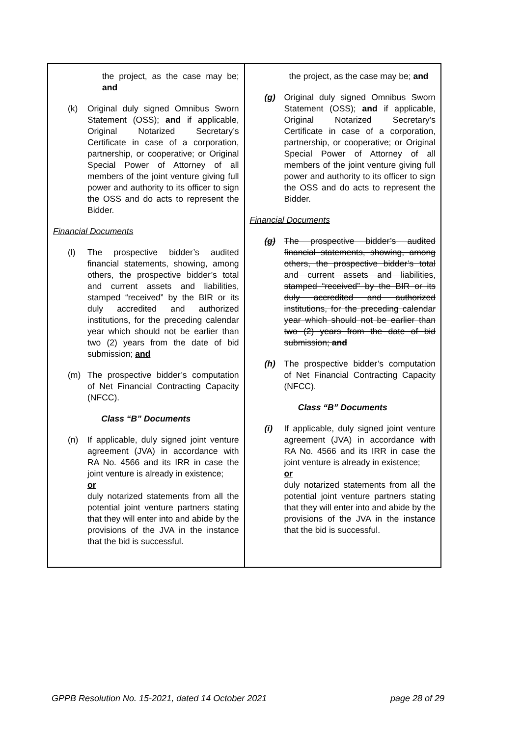| the project, as the case may be; and (k) Original duly signed Omnibus Sworn Statement (OSS); and if applicable, Original Notarized Secretary’s Certificate in case of a corporation, partnership, or cooperative; or Original Special Power of Attorney of all members of the joint venture giving full power and authority to its officer to sign the OSS and do acts to represent the Bidder. Financial Documents (l) The prospective bidder’s audited financial statements, showing, among others, the prospective bidder’s total and current assets and liabilities, stamped “received” by the BIR or its duly accredited and authorized institutions, for the preceding calendar year which should not be earlier than two (2) years from the date of bid submission; and (m) The prospective bidder’s computation of Net Financial Contracting Capacity (NFCC). Class “B” Documents (n) If applicable, duly signed joint venture agreement (JVA) in accordance with RA No. 4566 and its IRR in case the joint venture is already in existence; or duly notarized statements from all the potential joint venture partners stating that they will enter into and abide by the provisions of the JVA in the instance that the bid is successful. | the project, as the case may be; and (g) Original duly signed Omnibus Sworn Statement (OSS); and if applicable, Original Notarized Secretary’s Certificate in case of a corporation, partnership, or cooperative; or Original Special Power of Attorney of all members of the joint venture giving full power and authority to its officer to sign the OSS and do acts to represent the Bidder. Financial Documents (g) The prospective bidder’s audited financial statements, showing, among others, the prospective bidder’s total and current assets and liabilities, stamped “received” by the BIR or its duly accredited and authorized institutions, for the preceding calendar year which should not be earlier than two (2) years from the date of bid submission; and (h) The prospective bidder’s computation of Net Financial Contracting Capacity (NFCC). Class “B” Documents (i) If applicable, duly signed joint venture agreement (JVA) in accordance with RA No. 4566 and its IRR in case the joint venture is already in existence; or duly notarized statements from all the potential joint venture partners stating that they will enter into and abide by the provisions of the JVA in the instance that the bid is successful. |
GPPB Resolution No. 15-2021, dated 14 October 2021 page 28 of 29